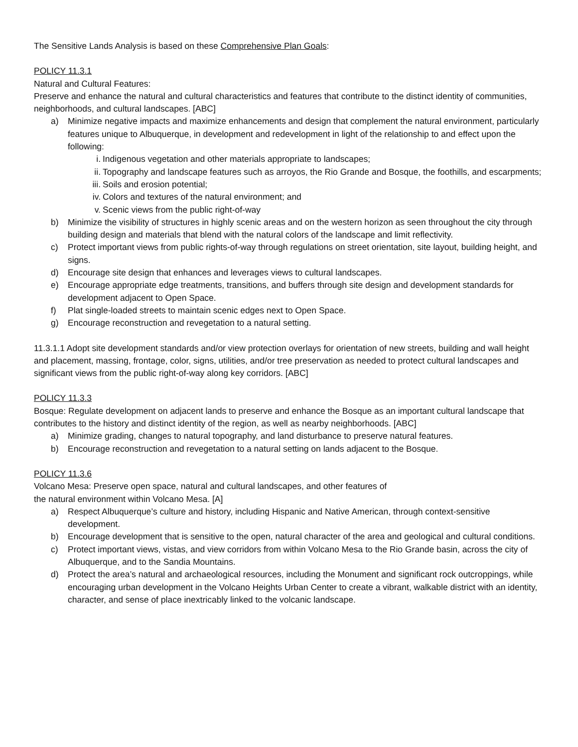The Sensitive Lands Analysis is based on these Comprehensive Plan Goals:
POLICY 11.3.1
Natural and Cultural Features:
Preserve and enhance the natural and cultural characteristics and features that contribute to the distinct identity of communities, neighborhoods, and cultural landscapes. [ABC]
a) Minimize negative impacts and maximize enhancements and design that complement the natural environment, particularly features unique to Albuquerque, in development and redevelopment in light of the relationship to and effect upon the following:
i. Indigenous vegetation and other materials appropriate to landscapes;
ii. Topography and landscape features such as arroyos, the Rio Grande and Bosque, the foothills, and escarpments;
iii. Soils and erosion potential;
iv. Colors and textures of the natural environment; and
v. Scenic views from the public right-of-way
b) Minimize the visibility of structures in highly scenic areas and on the western horizon as seen throughout the city through building design and materials that blend with the natural colors of the landscape and limit reflectivity.
c) Protect important views from public rights-of-way through regulations on street orientation, site layout, building height, and signs.
d) Encourage site design that enhances and leverages views to cultural landscapes.
e) Encourage appropriate edge treatments, transitions, and buffers through site design and development standards for development adjacent to Open Space.
f) Plat single-loaded streets to maintain scenic edges next to Open Space.
g) Encourage reconstruction and revegetation to a natural setting.
11.3.1.1 Adopt site development standards and/or view protection overlays for orientation of new streets, building and wall height and placement, massing, frontage, color, signs, utilities, and/or tree preservation as needed to protect cultural landscapes and significant views from the public right-of-way along key corridors. [ABC]
POLICY 11.3.3
Bosque: Regulate development on adjacent lands to preserve and enhance the Bosque as an important cultural landscape that contributes to the history and distinct identity of the region, as well as nearby neighborhoods. [ABC]
a) Minimize grading, changes to natural topography, and land disturbance to preserve natural features.
b) Encourage reconstruction and revegetation to a natural setting on lands adjacent to the Bosque.
POLICY 11.3.6
Volcano Mesa: Preserve open space, natural and cultural landscapes, and other features of
the natural environment within Volcano Mesa. [A]
a) Respect Albuquerque’s culture and history, including Hispanic and Native American, through context-sensitive development.
b) Encourage development that is sensitive to the open, natural character of the area and geological and cultural conditions.
c) Protect important views, vistas, and view corridors from within Volcano Mesa to the Rio Grande basin, across the city of Albuquerque, and to the Sandia Mountains.
d) Protect the area’s natural and archaeological resources, including the Monument and significant rock outcroppings, while encouraging urban development in the Volcano Heights Urban Center to create a vibrant, walkable district with an identity, character, and sense of place inextricably linked to the volcanic landscape.